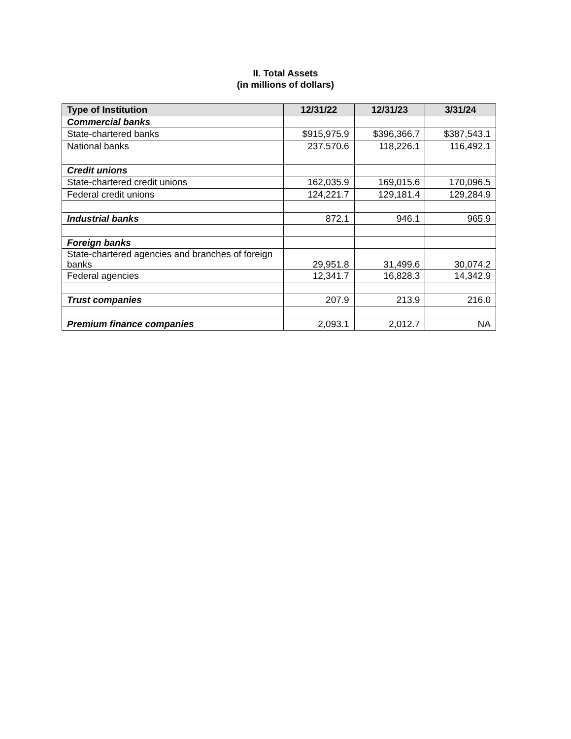II. Total Assets
(in millions of dollars)
| Type of Institution | 12/31/22 | 12/31/23 | 3/31/24 |
| --- | --- | --- | --- |
| Commercial banks | | | |
| State-chartered banks | $915,975.9 | $396,366.7 | $387,543.1 |
| National banks | 237.570.6 | 118,226.1 | 116,492.1 |
| Credit unions | | | |
| State-chartered credit unions | 162,035.9 | 169,015.6 | 170,096.5 |
| Federal credit unions | 124,221.7 | 129,181.4 | 129,284.9 |
| Industrial banks | 872.1 | 946.1 | 965.9 |
| Foreign banks | | | |
| State-chartered agencies and branches of foreign banks | 29,951.8 | 31,499.6 | 30,074.2 |
| Federal agencies | 12,341.7 | 16,828.3 | 14,342.9 |
| Trust companies | 207.9 | 213.9 | 216.0 |
| Premium finance companies | 2,093.1 | 2,012.7 | NA |